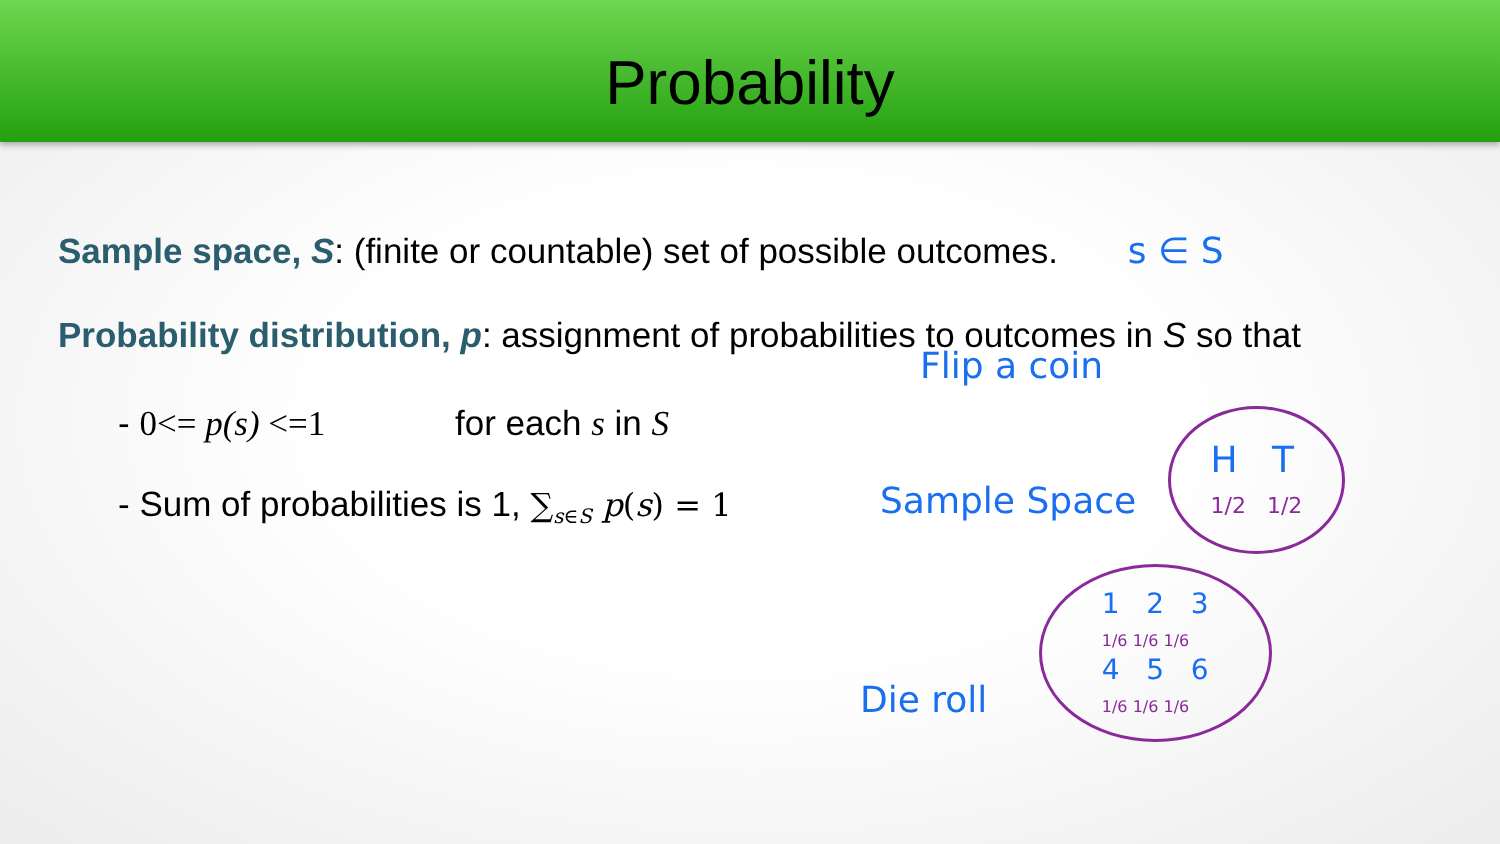Probability
Sample space, S: (finite or countable) set of possible outcomes. s ∈ S
Probability distribution, p: assignment of probabilities to outcomes in S so that
- 0<= p(s) <=1 for each s in S
- Sum of probabilities is 1, ∑<sub>s∈S</sub> p(s) = 1
Flip a coin
Sample Space H T
1/2 1/2
Die roll 1 2 3
1/6 1/6 1/6
4 5 6
1/6 1/6 1/6